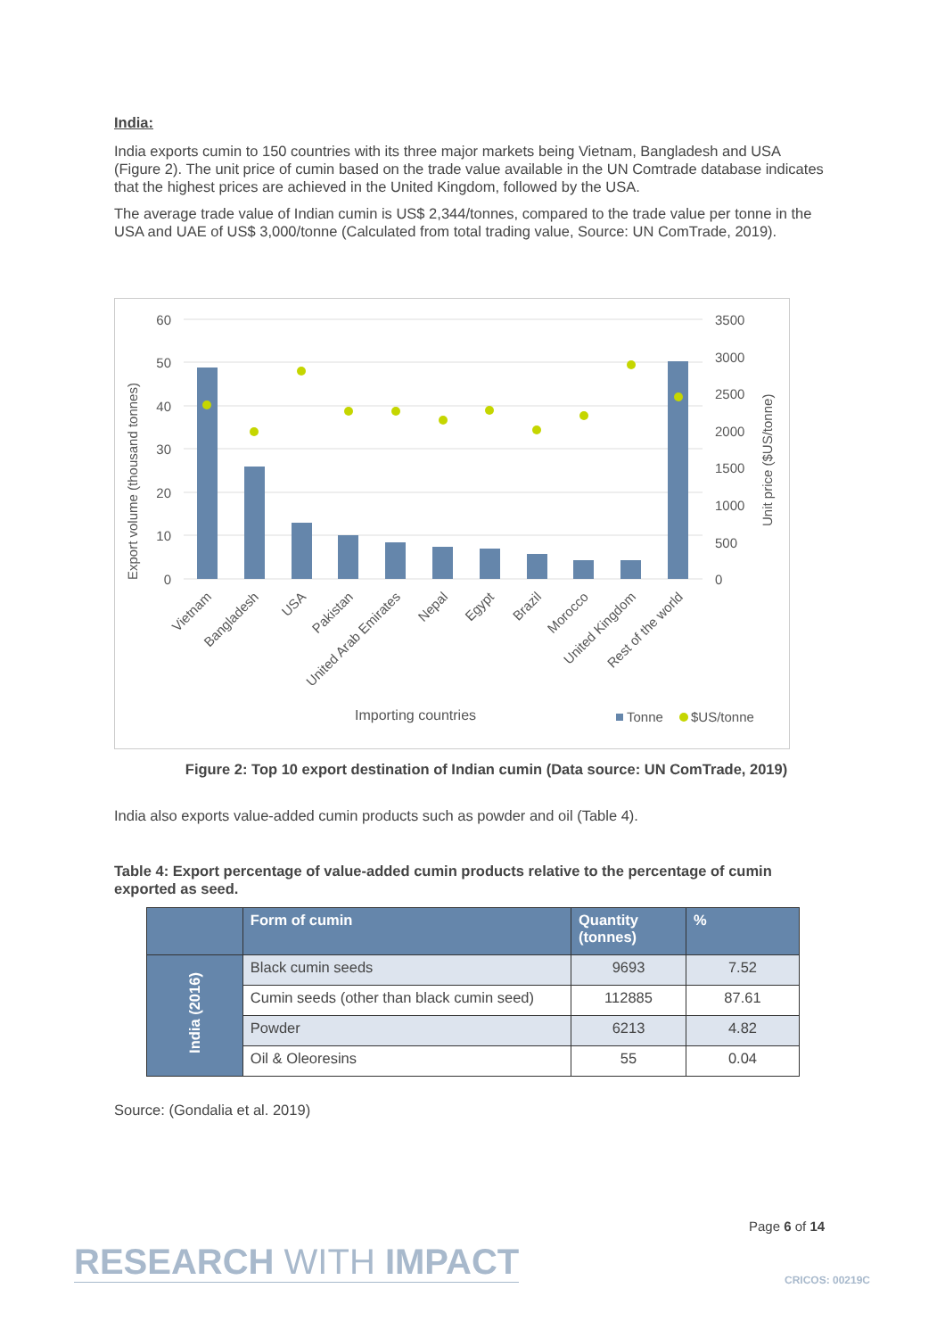India:
India exports cumin to 150 countries with its three major markets being Vietnam, Bangladesh and USA (Figure 2). The unit price of cumin based on the trade value available in the UN Comtrade database indicates that the highest prices are achieved in the United Kingdom, followed by the USA.
The average trade value of Indian cumin is US$ 2,344/tonnes, compared to the trade value per tonne in the USA and UAE of US$ 3,000/tonne (Calculated from total trading value, Source: UN ComTrade, 2019).
60
50
40
30
20
10
0
3500
3000
2500
2000
1500
1000
500
0
Export volume (thousand tonnes)
Unit price ($US/tonne)
Vietnam
Bangladesh
USA
Pakistan
United Arab Emirates
Nepal
Egypt
Brazil
Morocco
United Kingdom
Rest of the world
Importing countries
Tonne
$US/tonne
Figure 2: Top 10 export destination of Indian cumin (Data source: UN ComTrade, 2019)
India also exports value-added cumin products such as powder and oil (Table 4).
Table 4: Export percentage of value-added cumin products relative to the percentage of cumin exported as seed.
| | Form of cumin | Quantity (tonnes) | % |
| --- | --- | --- | --- |
| India (2016) | Black cumin seeds | 9693 | 7.52 |
| | Cumin seeds (other than black cumin seed) | 112885 | 87.61 |
| | Powder | 6213 | 4.82 |
| | Oil & Oleoresins | 55 | 0.04 |
Source: (Gondalia et al. 2019)
Page 6 of 14
RESEARCH WITH IMPACT CRICOS: 00219C